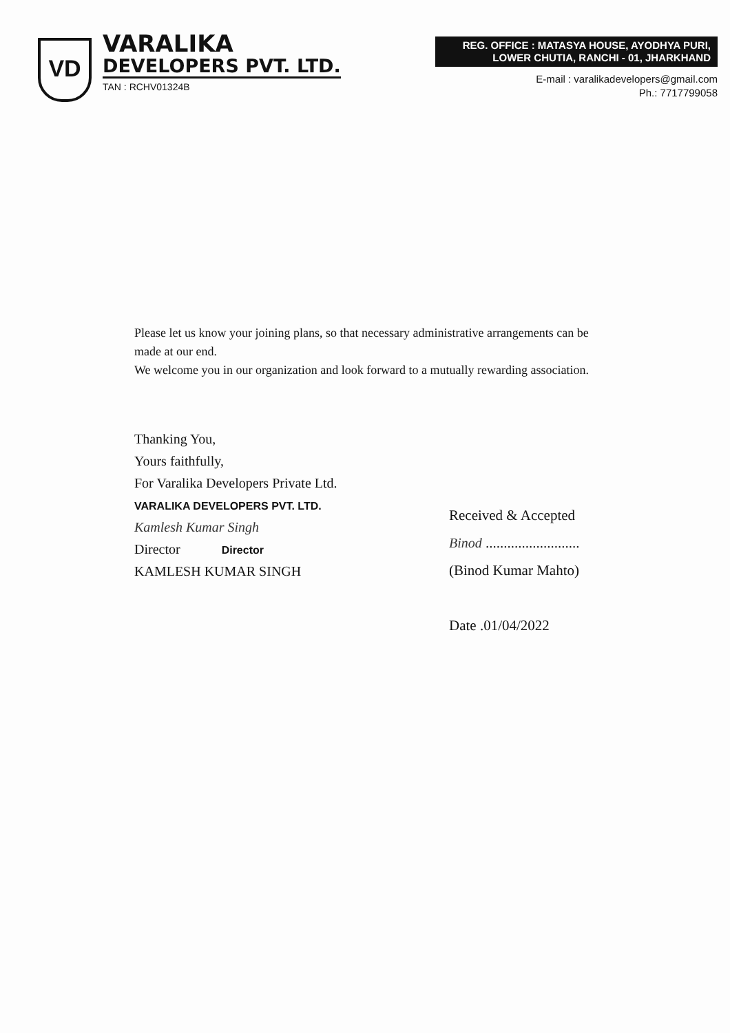VD
VARALIKA
DEVELOPERS PVT. LTD.
TAN : RCHV01324B
REG. OFFICE : MATASYA HOUSE, AYODHYA PURI,
LOWER CHUTIA, RANCHI - 01, JHARKHAND
E-mail : varalikadevelopers@gmail.com
Ph.: 7717799058
Please let us know your joining plans, so that necessary administrative arrangements can be made at our end.
We welcome you in our organization and look forward to a mutually rewarding association.
Thanking You,
Yours faithfully,
For Varalika Developers Private Ltd.
VARALIKA DEVELOPERS PVT. LTD.
Kamlesh Kumar Singh
Director Director
KAMLESH KUMAR SINGH
Received & Accepted
Binod ..........................
(Binod Kumar Mahto)
Date .01/04/2022